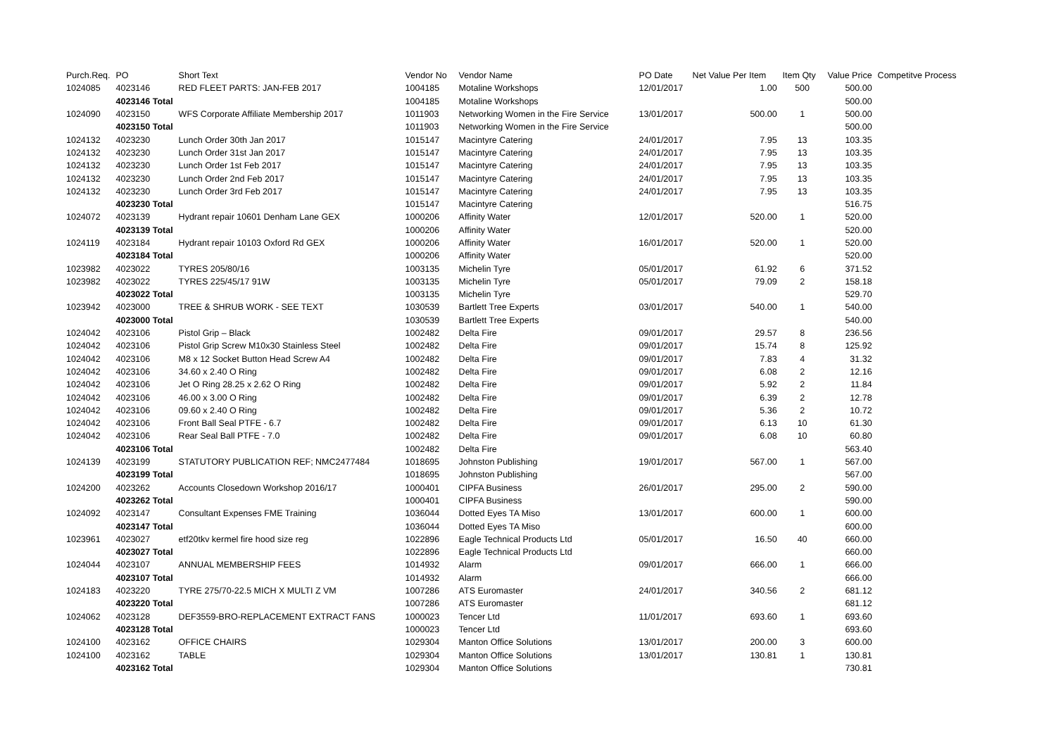| Purch.Req. | PO | Short Text | Vendor No | Vendor Name | PO Date | Net Value Per Item | Item Qty | Value Price | Competitve Process |
| --- | --- | --- | --- | --- | --- | --- | --- | --- | --- |
| 1024085 | 4023146 | RED FLEET PARTS: JAN-FEB 2017 | 1004185 | Motaline Workshops | 12/01/2017 | 1.00 | 500 | 500.00 | |
| | 4023146 Total | | 1004185 | Motaline Workshops | | | | 500.00 | |
| 1024090 | 4023150 | WFS Corporate Affiliate Membership 2017 | 1011903 | Networking Women in the Fire Service | 13/01/2017 | 500.00 | 1 | 500.00 | |
| | 4023150 Total | | 1011903 | Networking Women in the Fire Service | | | | 500.00 | |
| 1024132 | 4023230 | Lunch Order 30th Jan 2017 | 1015147 | Macintyre Catering | 24/01/2017 | 7.95 | 13 | 103.35 | |
| 1024132 | 4023230 | Lunch Order 31st Jan 2017 | 1015147 | Macintyre Catering | 24/01/2017 | 7.95 | 13 | 103.35 | |
| 1024132 | 4023230 | Lunch Order 1st Feb 2017 | 1015147 | Macintyre Catering | 24/01/2017 | 7.95 | 13 | 103.35 | |
| 1024132 | 4023230 | Lunch Order 2nd Feb 2017 | 1015147 | Macintyre Catering | 24/01/2017 | 7.95 | 13 | 103.35 | |
| 1024132 | 4023230 | Lunch Order 3rd Feb 2017 | 1015147 | Macintyre Catering | 24/01/2017 | 7.95 | 13 | 103.35 | |
| | 4023230 Total | | 1015147 | Macintyre Catering | | | | 516.75 | |
| 1024072 | 4023139 | Hydrant repair 10601 Denham Lane GEX | 1000206 | Affinity Water | 12/01/2017 | 520.00 | 1 | 520.00 | |
| | 4023139 Total | | 1000206 | Affinity Water | | | | 520.00 | |
| 1024119 | 4023184 | Hydrant repair 10103 Oxford Rd GEX | 1000206 | Affinity Water | 16/01/2017 | 520.00 | 1 | 520.00 | |
| | 4023184 Total | | 1000206 | Affinity Water | | | | 520.00 | |
| 1023982 | 4023022 | TYRES 205/80/16 | 1003135 | Michelin Tyre | 05/01/2017 | 61.92 | 6 | 371.52 | |
| 1023982 | 4023022 | TYRES 225/45/17 91W | 1003135 | Michelin Tyre | 05/01/2017 | 79.09 | 2 | 158.18 | |
| | 4023022 Total | | 1003135 | Michelin Tyre | | | | 529.70 | |
| 1023942 | 4023000 | TREE & SHRUB WORK - SEE TEXT | 1030539 | Bartlett Tree Experts | 03/01/2017 | 540.00 | 1 | 540.00 | |
| | 4023000 Total | | 1030539 | Bartlett Tree Experts | | | | 540.00 | |
| 1024042 | 4023106 | Pistol Grip – Black | 1002482 | Delta Fire | 09/01/2017 | 29.57 | 8 | 236.56 | |
| 1024042 | 4023106 | Pistol Grip Screw M10x30 Stainless Steel | 1002482 | Delta Fire | 09/01/2017 | 15.74 | 8 | 125.92 | |
| 1024042 | 4023106 | M8 x 12 Socket Button Head Screw A4 | 1002482 | Delta Fire | 09/01/2017 | 7.83 | 4 | 31.32 | |
| 1024042 | 4023106 | 34.60 x 2.40 O Ring | 1002482 | Delta Fire | 09/01/2017 | 6.08 | 2 | 12.16 | |
| 1024042 | 4023106 | Jet O Ring 28.25 x 2.62 O Ring | 1002482 | Delta Fire | 09/01/2017 | 5.92 | 2 | 11.84 | |
| 1024042 | 4023106 | 46.00 x 3.00 O Ring | 1002482 | Delta Fire | 09/01/2017 | 6.39 | 2 | 12.78 | |
| 1024042 | 4023106 | 09.60 x 2.40 O Ring | 1002482 | Delta Fire | 09/01/2017 | 5.36 | 2 | 10.72 | |
| 1024042 | 4023106 | Front Ball Seal PTFE - 6.7 | 1002482 | Delta Fire | 09/01/2017 | 6.13 | 10 | 61.30 | |
| 1024042 | 4023106 | Rear Seal Ball PTFE - 7.0 | 1002482 | Delta Fire | 09/01/2017 | 6.08 | 10 | 60.80 | |
| | 4023106 Total | | 1002482 | Delta Fire | | | | 563.40 | |
| 1024139 | 4023199 | STATUTORY PUBLICATION REF; NMC2477484 | 1018695 | Johnston Publishing | 19/01/2017 | 567.00 | 1 | 567.00 | |
| | 4023199 Total | | 1018695 | Johnston Publishing | | | | 567.00 | |
| 1024200 | 4023262 | Accounts Closedown Workshop 2016/17 | 1000401 | CIPFA Business | 26/01/2017 | 295.00 | 2 | 590.00 | |
| | 4023262 Total | | 1000401 | CIPFA Business | | | | 590.00 | |
| 1024092 | 4023147 | Consultant Expenses FME Training | 1036044 | Dotted Eyes TA Miso | 13/01/2017 | 600.00 | 1 | 600.00 | |
| | 4023147 Total | | 1036044 | Dotted Eyes TA Miso | | | | 600.00 | |
| 1023961 | 4023027 | etf20tkv kermel fire hood size reg | 1022896 | Eagle Technical Products Ltd | 05/01/2017 | 16.50 | 40 | 660.00 | |
| | 4023027 Total | | 1022896 | Eagle Technical Products Ltd | | | | 660.00 | |
| 1024044 | 4023107 | ANNUAL MEMBERSHIP FEES | 1014932 | Alarm | 09/01/2017 | 666.00 | 1 | 666.00 | |
| | 4023107 Total | | 1014932 | Alarm | | | | 666.00 | |
| 1024183 | 4023220 | TYRE 275/70-22.5 MICH X MULTI Z VM | 1007286 | ATS Euromaster | 24/01/2017 | 340.56 | 2 | 681.12 | |
| | 4023220 Total | | 1007286 | ATS Euromaster | | | | 681.12 | |
| 1024062 | 4023128 | DEF3559-BRO-REPLACEMENT EXTRACT FANS | 1000023 | Tencer Ltd | 11/01/2017 | 693.60 | 1 | 693.60 | |
| | 4023128 Total | | 1000023 | Tencer Ltd | | | | 693.60 | |
| 1024100 | 4023162 | OFFICE CHAIRS | 1029304 | Manton Office Solutions | 13/01/2017 | 200.00 | 3 | 600.00 | |
| 1024100 | 4023162 | TABLE | 1029304 | Manton Office Solutions | 13/01/2017 | 130.81 | 1 | 130.81 | |
| | 4023162 Total | | 1029304 | Manton Office Solutions | | | | 730.81 | |